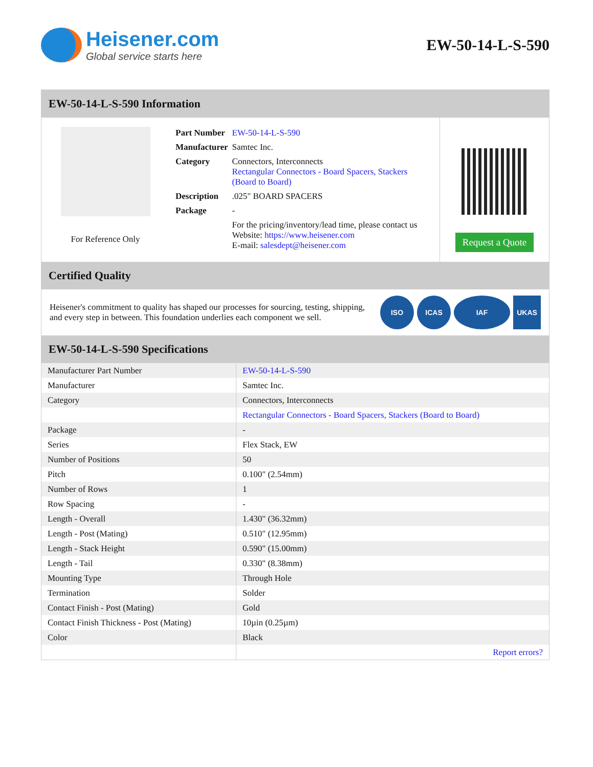Heisener.com
Global service starts here
EW-50-14-L-S-590
EW-50-14-L-S-590 Information
For Reference Only
| Part Number | EW-50-14-L-S-590 |
| Manufacturer | Samtec Inc. |
| Category | Connectors, Interconnects Rectangular Connectors - Board Spacers, Stackers (Board to Board) |
| Description | .025" BOARD SPACERS |
| Package | - |
| | For the pricing/inventory/lead time, please contact us Website: https://www.heisener.com E-mail: salesdept@heisener.com |
Request a Quote
Certified Quality
Heisener's commitment to quality has shaped our processes for sourcing, testing, shipping, and every step in between. This foundation underlies each component we sell.
ISO ICAS IAF UKAS
EW-50-14-L-S-590 Specifications
| Manufacturer Part Number | EW-50-14-L-S-590 |
| Manufacturer | Samtec Inc. |
| Category | Connectors, Interconnects |
| | Rectangular Connectors - Board Spacers, Stackers (Board to Board) |
| Package | - |
| Series | Flex Stack, EW |
| Number of Positions | 50 |
| Pitch | 0.100" (2.54mm) |
| Number of Rows | 1 |
| Row Spacing | - |
| Length - Overall | 1.430" (36.32mm) |
| Length - Post (Mating) | 0.510" (12.95mm) |
| Length - Stack Height | 0.590" (15.00mm) |
| Length - Tail | 0.330" (8.38mm) |
| Mounting Type | Through Hole |
| Termination | Solder |
| Contact Finish - Post (Mating) | Gold |
| Contact Finish Thickness - Post (Mating) | 10µin (0.25µm) |
| Color | Black |
| | Report errors? |